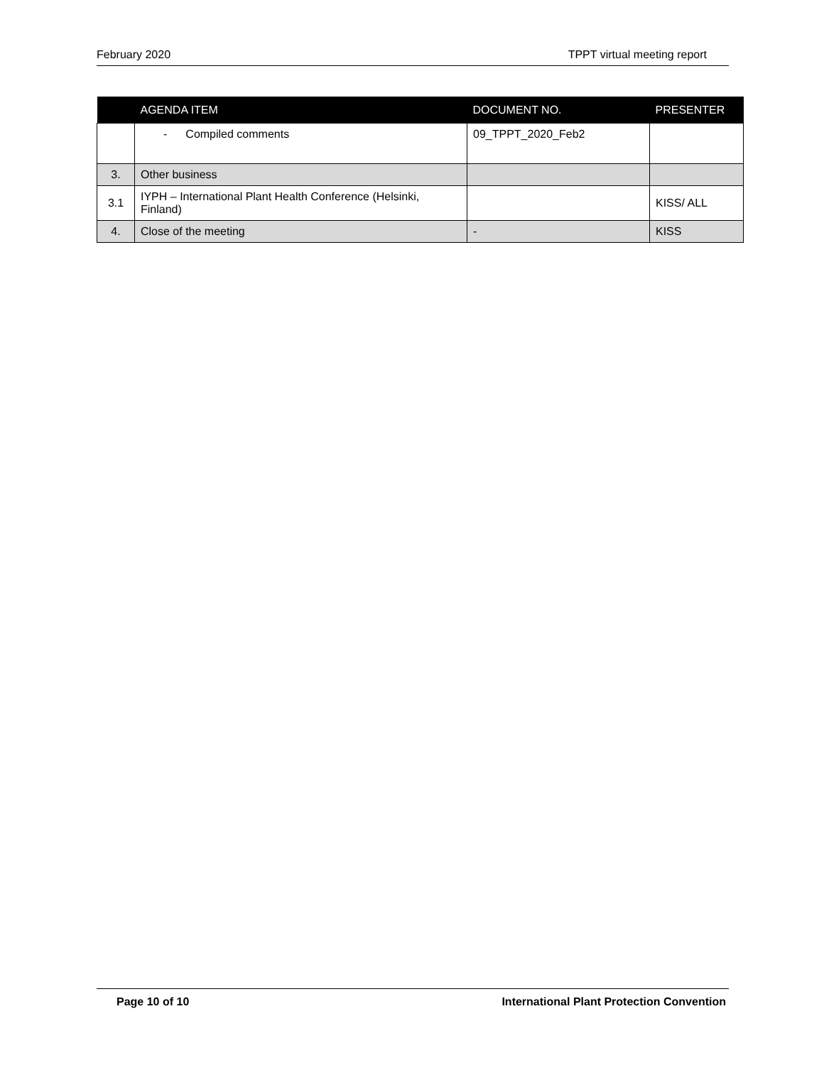February 2020 TPPT virtual meeting report
| | AGENDA ITEM | DOCUMENT NO. | PRESENTER |
| --- | --- | --- | --- |
| | - Compiled comments | 09_TPPT_2020_Feb2 | |
| 3. | Other business | | |
| 3.1 | IYPH – International Plant Health Conference (Helsinki, Finland) | | KISS/ ALL |
| 4. | Close of the meeting | - | KISS |
Page 10 of 10 International Plant Protection Convention